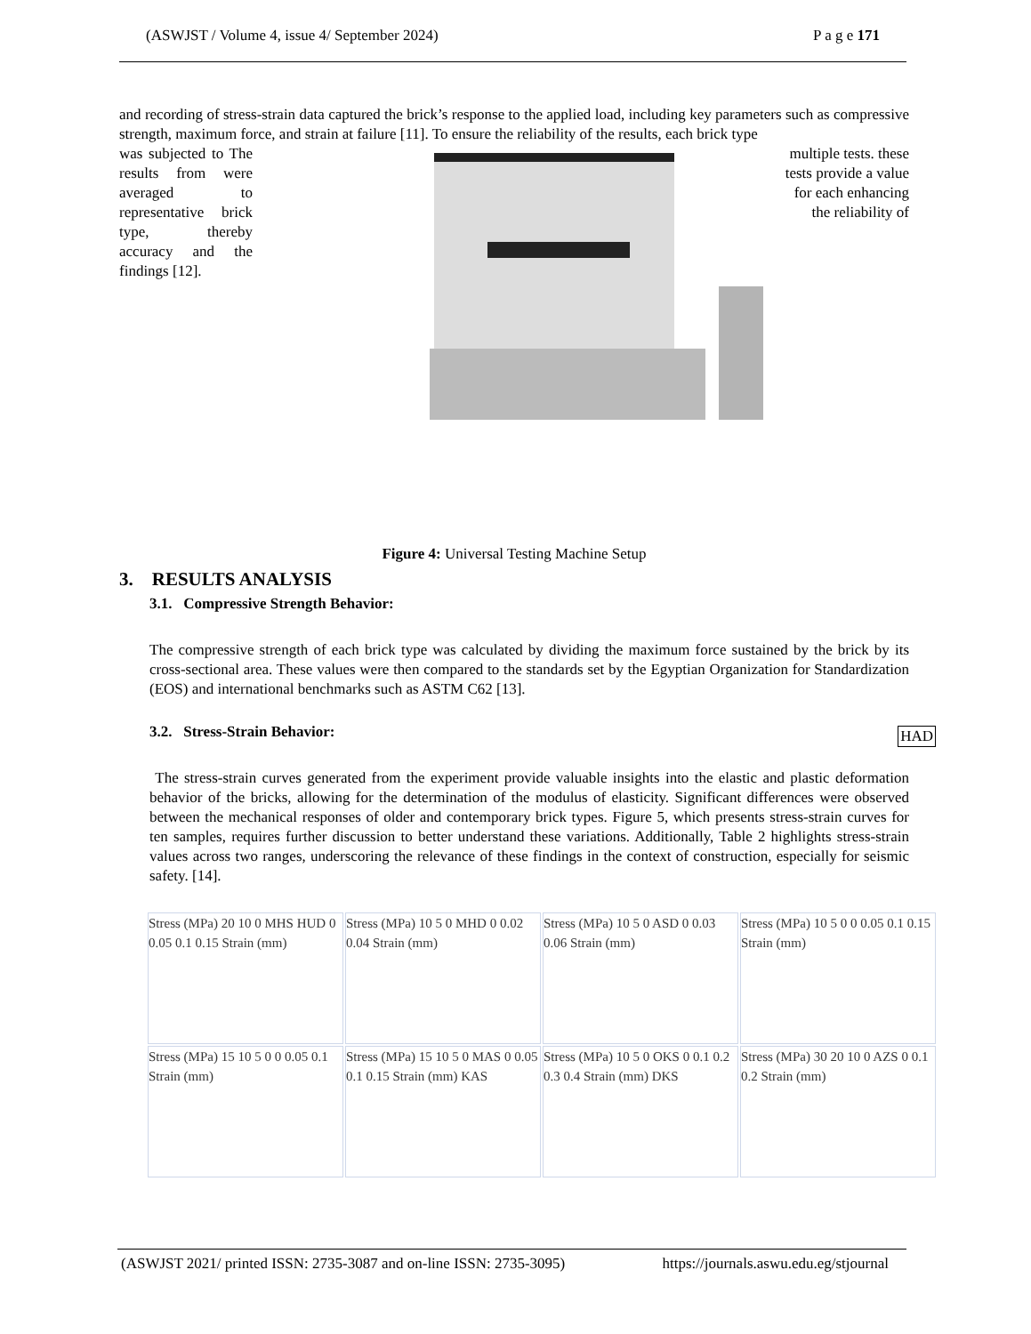(ASWJST / Volume 4, issue 4/ September 2024) P a g e 171
and recording of stress-strain data captured the brick’s response to the applied load, including key parameters such as compressive strength, maximum force, and strain at failure [11]. To ensure the reliability of the results, each brick type
was subjected to The results from were averaged to representative brick type, thereby accuracy and the findings [12].
multiple tests. these tests provide a value for each enhancing the reliability of
Figure 4: Universal Testing Machine Setup
3. RESULTS ANALYSIS
3.1. Compressive Strength Behavior:
The compressive strength of each brick type was calculated by dividing the maximum force sustained by the brick by its cross-sectional area. These values were then compared to the standards set by the Egyptian Organization for Standardization (EOS) and international benchmarks such as ASTM C62 [13].
3.2. Stress-Strain Behavior: HAD
The stress-strain curves generated from the experiment provide valuable insights into the elastic and plastic deformation behavior of the bricks, allowing for the determination of the modulus of elasticity. Significant differences were observed between the mechanical responses of older and contemporary brick types. Figure 5, which presents stress-strain curves for ten samples, requires further discussion to better understand these variations. Additionally, Table 2 highlights stress-strain values across two ranges, underscoring the relevance of these findings in the context of construction, especially for seismic safety. [14].
Stress (MPa) 20 10 0 MHS HUD 0 0.05 0.1 0.15 Strain (mm)
Stress (MPa) 10 5 0 MHD 0 0.02 0.04 Strain (mm)
Stress (MPa) 10 5 0 ASD 0 0.03 0.06 Strain (mm)
Stress (MPa) 10 5 0 0 0.05 0.1 0.15 Strain (mm)
Stress (MPa) 15 10 5 0 0 0.05 0.1 Strain (mm)
Stress (MPa) 15 10 5 0 MAS 0 0.05 0.1 0.15 Strain (mm) KAS
Stress (MPa) 10 5 0 OKS 0 0.1 0.2 0.3 0.4 Strain (mm) DKS
Stress (MPa) 30 20 10 0 AZS 0 0.1 0.2 Strain (mm)
(ASWJST 2021/ printed ISSN: 2735-3087 and on-line ISSN: 2735-3095) https://journals.aswu.edu.eg/stjournal